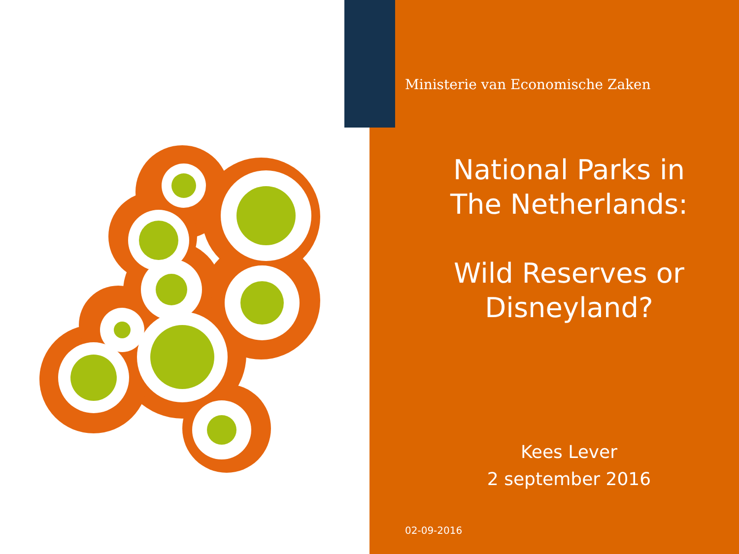Ministerie van Economische Zaken
National Parks in
The Netherlands:
Wild Reserves or
Disneyland?
Kees Lever
2 september 2016
02-09-2016